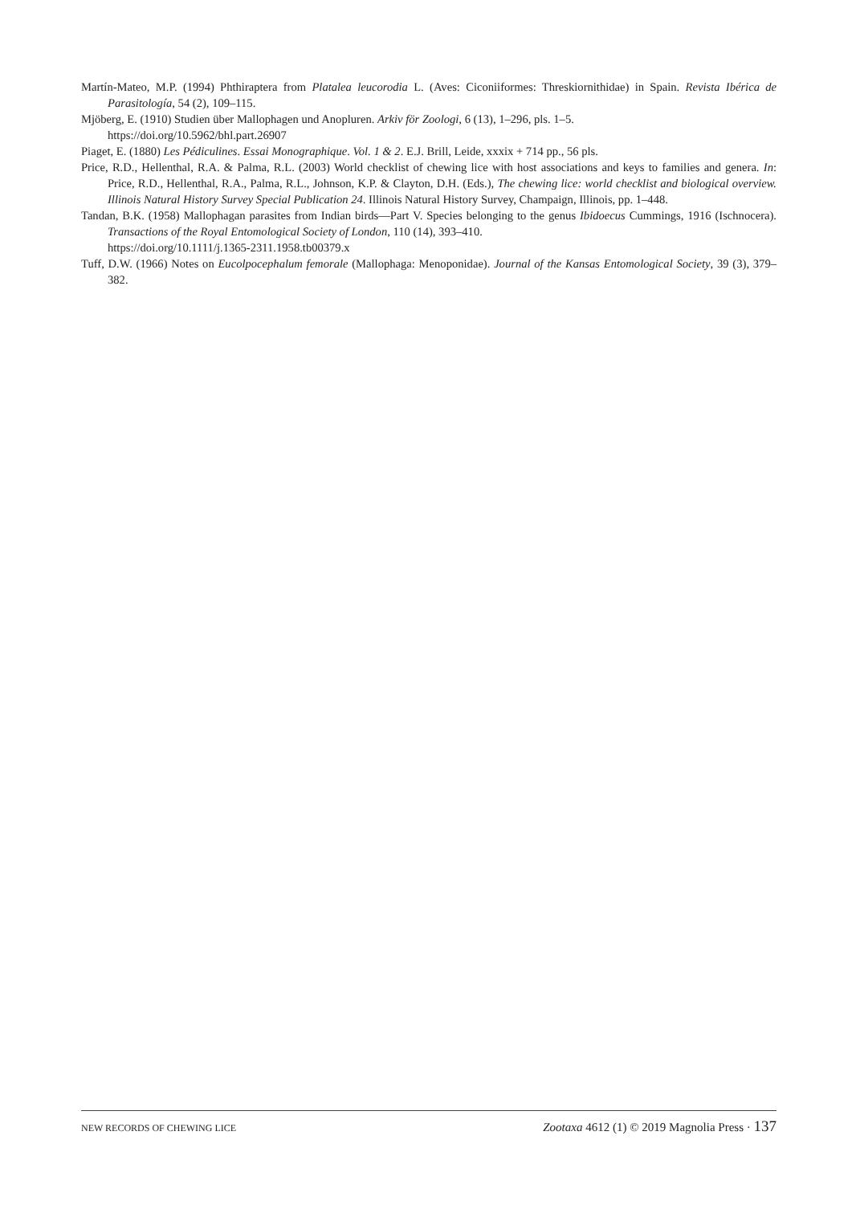Martín-Mateo, M.P. (1994) Phthiraptera from Platalea leucorodia L. (Aves: Ciconiiformes: Threskiornithidae) in Spain. Revista Ibérica de Parasitología, 54 (2), 109–115.
Mjöberg, E. (1910) Studien über Mallophagen und Anopluren. Arkiv för Zoologi, 6 (13), 1–296, pls. 1–5.
https://doi.org/10.5962/bhl.part.26907
Piaget, E. (1880) Les Pédiculines. Essai Monographique. Vol. 1 & 2. E.J. Brill, Leide, xxxix + 714 pp., 56 pls.
Price, R.D., Hellenthal, R.A. & Palma, R.L. (2003) World checklist of chewing lice with host associations and keys to families and genera. In: Price, R.D., Hellenthal, R.A., Palma, R.L., Johnson, K.P. & Clayton, D.H. (Eds.), The chewing lice: world checklist and biological overview. Illinois Natural History Survey Special Publication 24. Illinois Natural History Survey, Champaign, Illinois, pp. 1–448.
Tandan, B.K. (1958) Mallophagan parasites from Indian birds—Part V. Species belonging to the genus Ibidoecus Cummings, 1916 (Ischnocera). Transactions of the Royal Entomological Society of London, 110 (14), 393–410.
https://doi.org/10.1111/j.1365-2311.1958.tb00379.x
Tuff, D.W. (1966) Notes on Eucolpocephalum femorale (Mallophaga: Menoponidae). Journal of the Kansas Entomological Society, 39 (3), 379–382.
NEW RECORDS OF CHEWING LICE Zootaxa 4612 (1) © 2019 Magnolia Press · 137